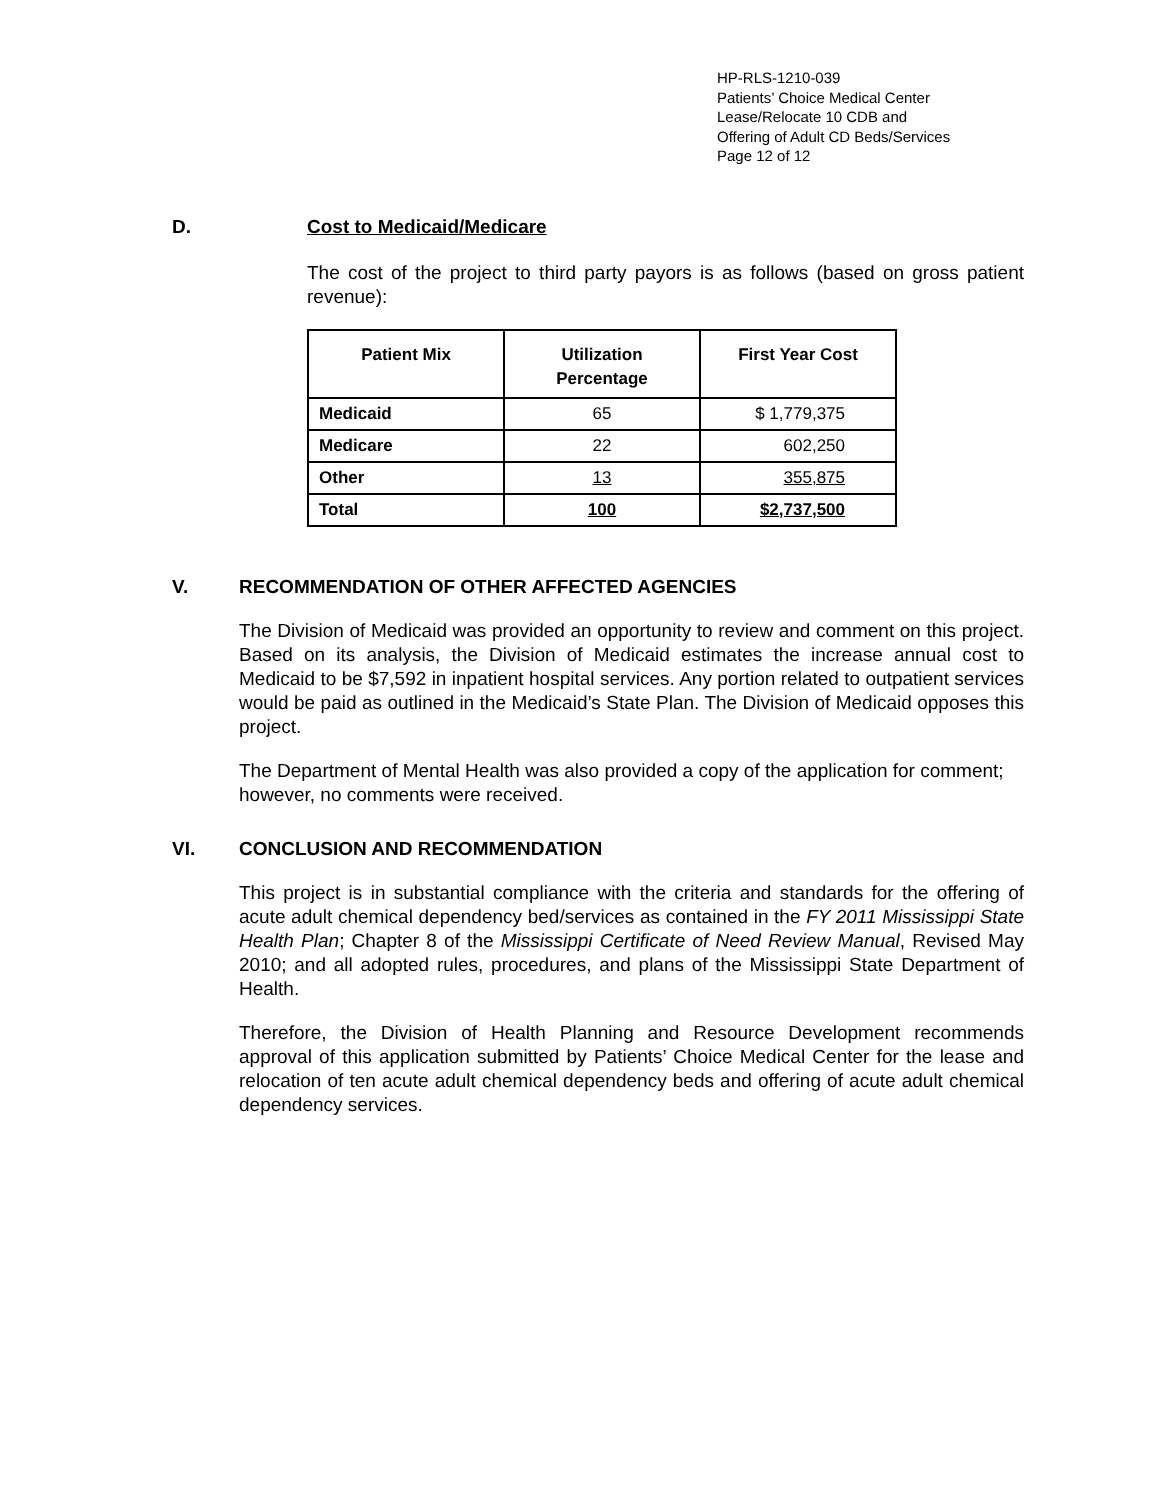HP-RLS-1210-039
Patients’ Choice Medical Center
Lease/Relocate 10 CDB and
Offering of Adult CD Beds/Services
Page 12 of 12
D. Cost to Medicaid/Medicare
The cost of the project to third party payors is as follows (based on gross patient revenue):
| Patient Mix | Utilization Percentage | First Year Cost |
| --- | --- | --- |
| Medicaid | 65 | $ 1,779,375 |
| Medicare | 22 | 602,250 |
| Other | 13 | 355,875 |
| Total | 100 | $2,737,500 |
V. RECOMMENDATION OF OTHER AFFECTED AGENCIES
The Division of Medicaid was provided an opportunity to review and comment on this project. Based on its analysis, the Division of Medicaid estimates the increase annual cost to Medicaid to be $7,592 in inpatient hospital services. Any portion related to outpatient services would be paid as outlined in the Medicaid’s State Plan. The Division of Medicaid opposes this project.
The Department of Mental Health was also provided a copy of the application for comment; however, no comments were received.
VI. CONCLUSION AND RECOMMENDATION
This project is in substantial compliance with the criteria and standards for the offering of acute adult chemical dependency bed/services as contained in the FY 2011 Mississippi State Health Plan; Chapter 8 of the Mississippi Certificate of Need Review Manual, Revised May 2010; and all adopted rules, procedures, and plans of the Mississippi State Department of Health.
Therefore, the Division of Health Planning and Resource Development recommends approval of this application submitted by Patients’ Choice Medical Center for the lease and relocation of ten acute adult chemical dependency beds and offering of acute adult chemical dependency services.